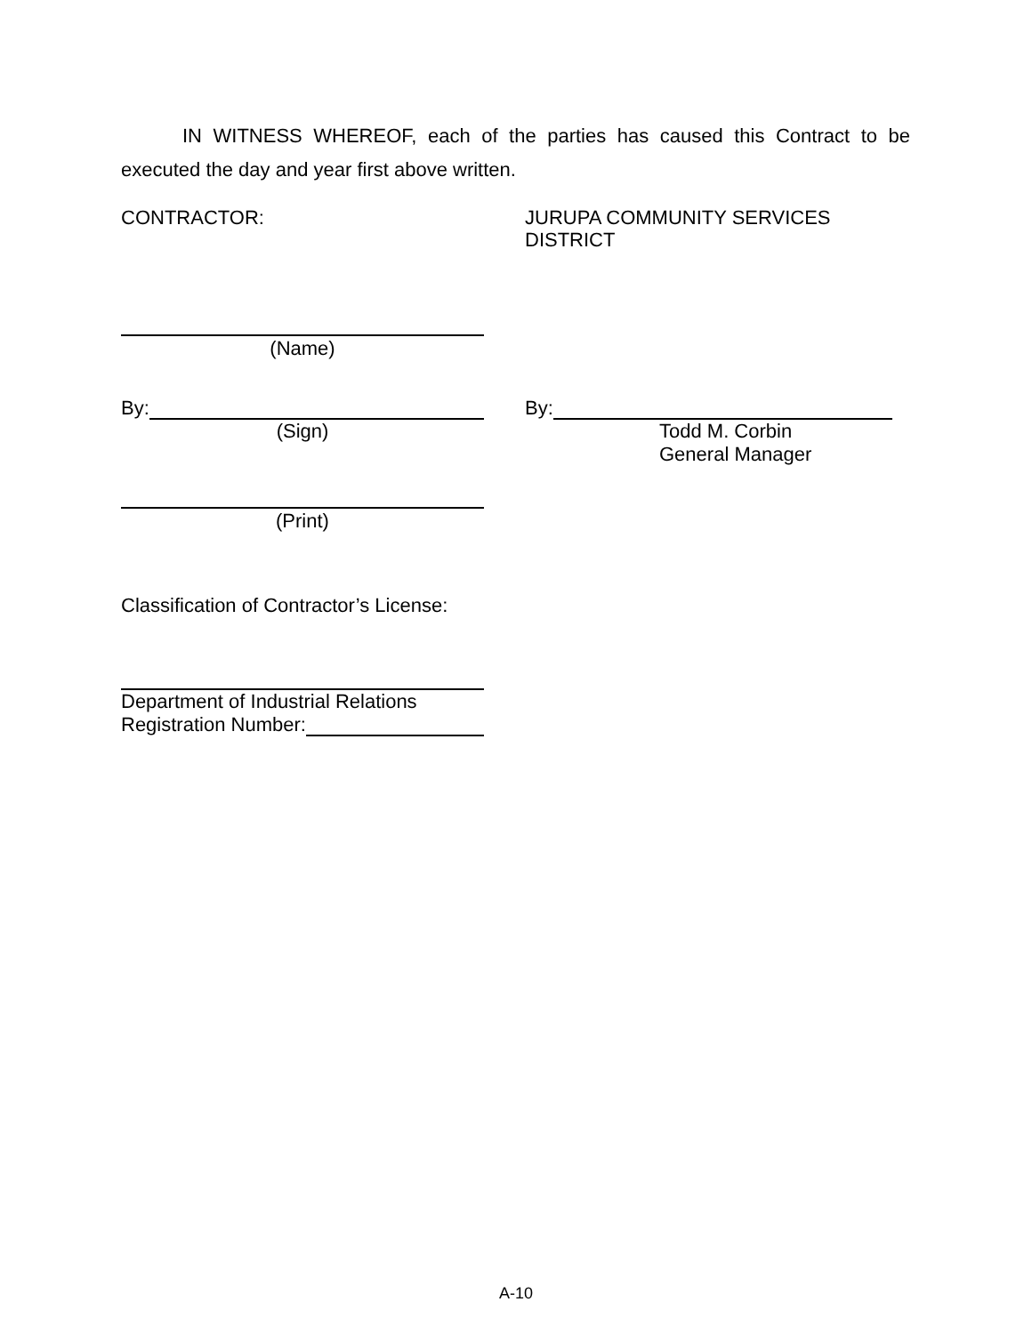IN WITNESS WHEREOF, each of the parties has caused this Contract to be executed the day and year first above written.
CONTRACTOR: JURUPA COMMUNITY SERVICES
DISTRICT
(Name)
By:
(Sign)
By:
Todd M. Corbin
General Manager
(Print)
Classification of Contractor’s License:
Department of Industrial Relations
Registration Number:
A-10